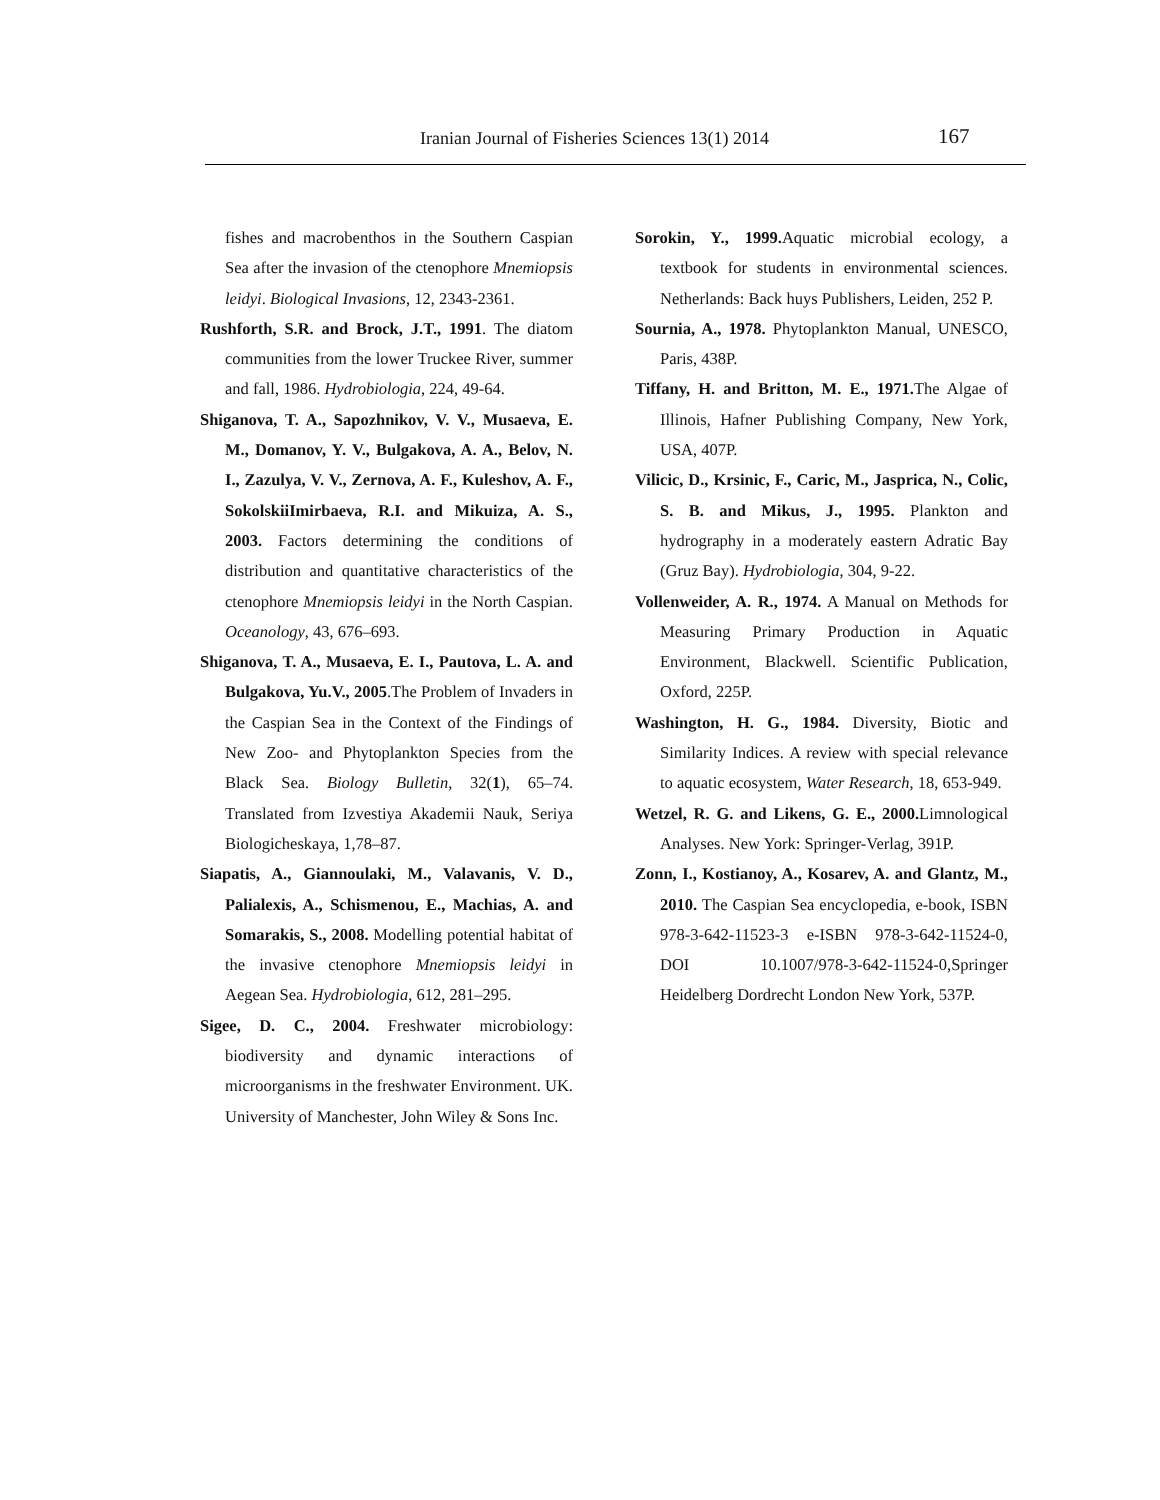Iranian Journal of Fisheries Sciences 13(1) 2014 167
fishes and macrobenthos in the Southern Caspian Sea after the invasion of the ctenophore Mnemiopsis leidyi. Biological Invasions, 12, 2343-2361.
Rushforth, S.R. and Brock, J.T., 1991. The diatom communities from the lower Truckee River, summer and fall, 1986. Hydrobiologia, 224, 49-64.
Shiganova, T. A., Sapozhnikov, V. V., Musaeva, E. M., Domanov, Y. V., Bulgakova, A. A., Belov, N. I., Zazulya, V. V., Zernova, A. F., Kuleshov, A. F., SokolskiiImirbaeva, R.I. and Mikuiza, A. S., 2003. Factors determining the conditions of distribution and quantitative characteristics of the ctenophore Mnemiopsis leidyi in the North Caspian. Oceanology, 43, 676–693.
Shiganova, T. A., Musaeva, E. I., Pautova, L. A. and Bulgakova, Yu.V., 2005.The Problem of Invaders in the Caspian Sea in the Context of the Findings of New Zoo- and Phytoplankton Species from the Black Sea. Biology Bulletin, 32(1), 65–74. Translated from Izvestiya Akademii Nauk, Seriya Biologicheskaya, 1,78–87.
Siapatis, A., Giannoulaki, M., Valavanis, V. D., Palialexis, A., Schismenou, E., Machias, A. and Somarakis, S., 2008. Modelling potential habitat of the invasive ctenophore Mnemiopsis leidyi in Aegean Sea. Hydrobiologia, 612, 281–295.
Sigee, D. C., 2004. Freshwater microbiology: biodiversity and dynamic interactions of microorganisms in the freshwater Environment. UK. University of Manchester, John Wiley & Sons Inc.
Sorokin, Y., 1999. Aquatic microbial ecology, a textbook for students in environmental sciences. Netherlands: Back huys Publishers, Leiden, 252 P.
Sournia, A., 1978. Phytoplankton Manual, UNESCO, Paris, 438P.
Tiffany, H. and Britton, M. E., 1971. The Algae of Illinois, Hafner Publishing Company, New York, USA, 407P.
Vilicic, D., Krsinic, F., Caric, M., Jasprica, N., Colic, S. B. and Mikus, J., 1995. Plankton and hydrography in a moderately eastern Adratic Bay (Gruz Bay). Hydrobiologia, 304, 9-22.
Vollenweider, A. R., 1974. A Manual on Methods for Measuring Primary Production in Aquatic Environment, Blackwell. Scientific Publication, Oxford, 225P.
Washington, H. G., 1984. Diversity, Biotic and Similarity Indices. A review with special relevance to aquatic ecosystem, Water Research, 18, 653-949.
Wetzel, R. G. and Likens, G. E., 2000. Limnological Analyses. New York: Springer-Verlag, 391P.
Zonn, I., Kostianoy, A., Kosarev, A. and Glantz, M., 2010. The Caspian Sea encyclopedia, e-book, ISBN 978-3-642-11523-3 e-ISBN 978-3-642-11524-0, DOI 10.1007/978-3-642-11524-0,Springer Heidelberg Dordrecht London New York, 537P.